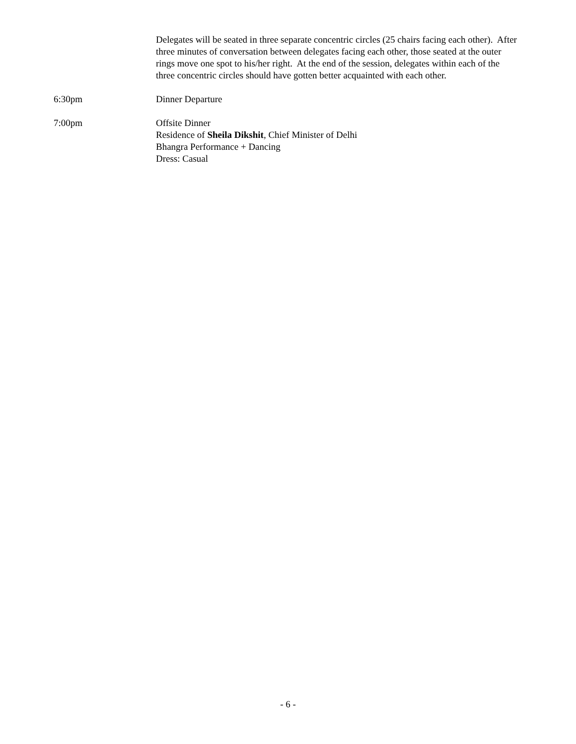Delegates will be seated in three separate concentric circles (25 chairs facing each other). After three minutes of conversation between delegates facing each other, those seated at the outer rings move one spot to his/her right. At the end of the session, delegates within each of the three concentric circles should have gotten better acquainted with each other.
6:30pm Dinner Departure
7:00pm Offsite Dinner
Residence of Sheila Dikshit, Chief Minister of Delhi
Bhangra Performance + Dancing
Dress: Casual
- 6 -